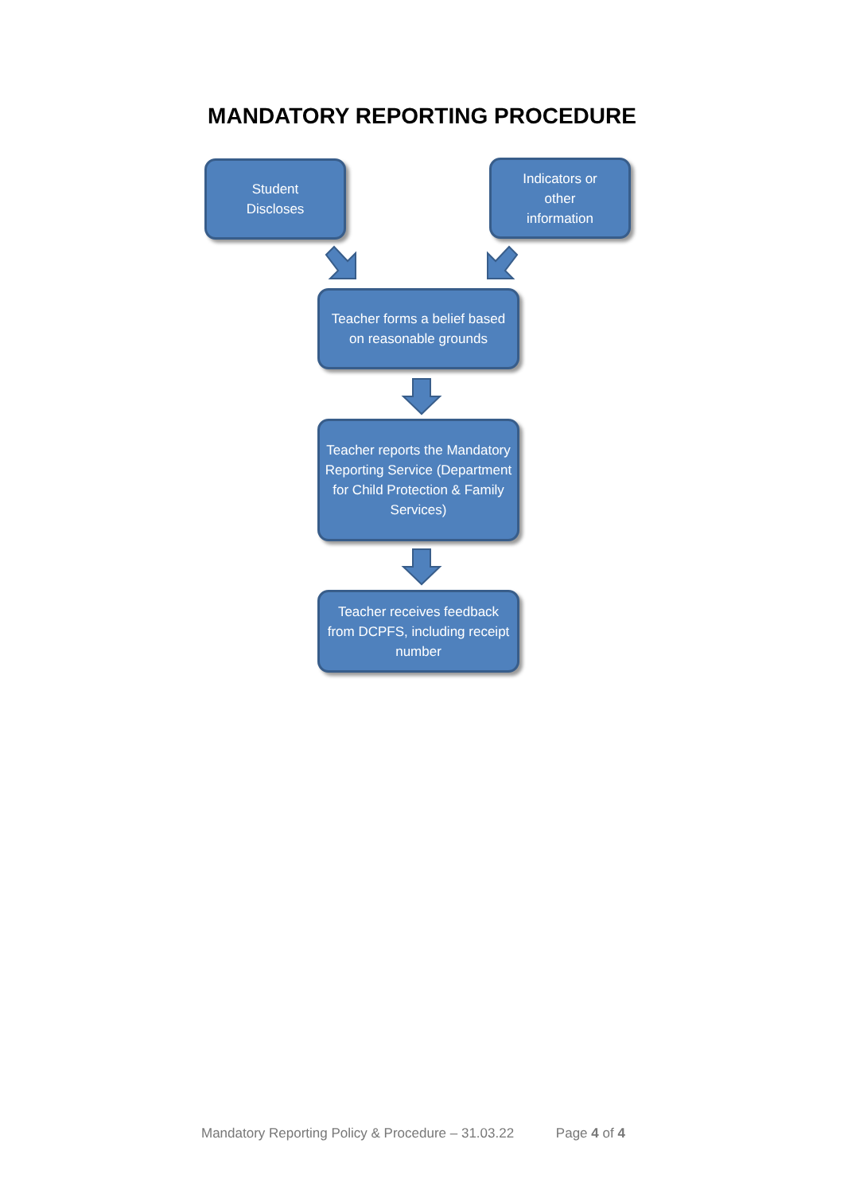MANDATORY REPORTING PROCEDURE
Student
Discloses
Indicators or
other
information
Teacher forms a belief based on reasonable grounds
Teacher reports the Mandatory Reporting Service (Department for Child Protection & Family Services)
Teacher receives feedback from DCPFS, including receipt number
Mandatory Reporting Policy & Procedure – 31.03.22 Page 4 of 4